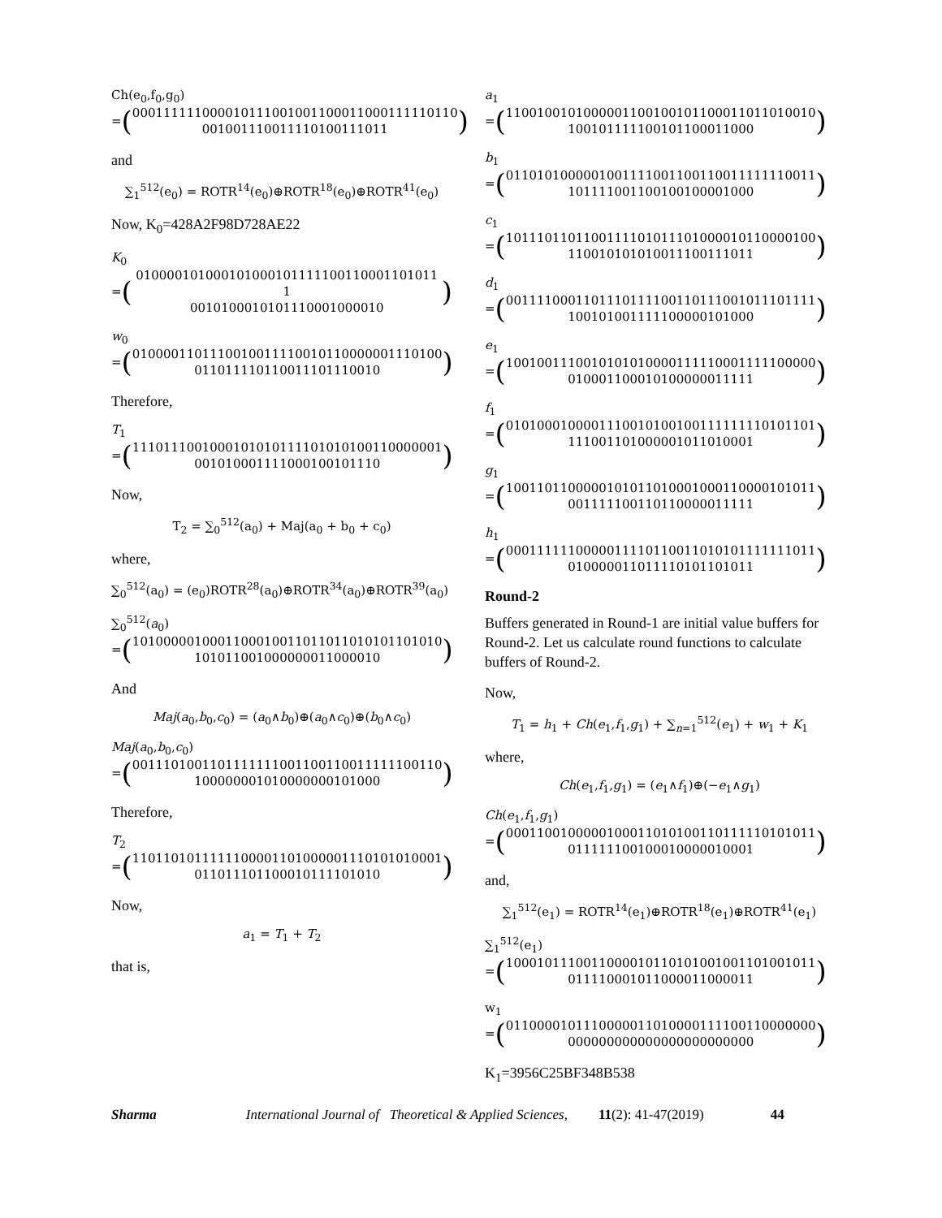Ch(e<sub>0</sub>,f<sub>0</sub>,g<sub>0</sub>)
= (
000111111000010111001001100011000111110110
001001110011110100111011
)
and
∑<sub>1</sub><sup>512</sup>(e<sub>0</sub>) = ROTR<sup>14</sup>(e<sub>0</sub>)⊕ROTR<sup>18</sup>(e<sub>0</sub>)⊕ROTR<sup>41</sup>(e<sub>0</sub>)
Now, K<sub>0</sub>=428A2F98D728AE22
K<sub>0</sub>
= (
010000101000101000101111100110001101011 1
0010100010101110001000010
)
w<sub>0</sub>
= (
0100001101110010011110010110000001110100
011011110110011101110010
)
Therefore,
T<sub>1</sub>
= (
1110111001000101010111101010100110000001
001010001111000100101110
)
Now,
T<sub>2</sub> = ∑<sub>0</sub><sup>512</sup>(a<sub>0</sub>) + Maj(a<sub>0</sub> + b<sub>0</sub> + c<sub>0</sub>)
where,
∑<sub>0</sub><sup>512</sup>(a<sub>0</sub>) = (e<sub>0</sub>)ROTR<sup>28</sup>(a<sub>0</sub>)⊕ROTR<sup>34</sup>(a<sub>0</sub>)⊕ROTR<sup>39</sup>(a<sub>0</sub>)
∑<sub>0</sub><sup>512</sup>(a<sub>0</sub>)
= (
1010000010001100010011011011010101101010
101011001000000011000010
)
And
Maj(a<sub>0</sub>,b<sub>0</sub>,c<sub>0</sub>) = (a<sub>0</sub>∧b<sub>0</sub>)⊕(a<sub>0</sub>∧c<sub>0</sub>)⊕(b<sub>0</sub>∧c<sub>0</sub>)
Maj(a<sub>0</sub>,b<sub>0</sub>,c<sub>0</sub>)
= (
0011101001101111111001100110011111100110
100000001010000000101000
)
Therefore,
T<sub>2</sub>
= (
1101101011111100001101000001110101010001
011011101100010111101010
)
Now,
a<sub>1</sub> = T<sub>1</sub> + T<sub>2</sub>
that is,
a<sub>1</sub>
= (
1100100101000001100100101100011011010010
100101111100101100011000
)
b<sub>1</sub>
= (
0110101000001001111001100110011111110011
101111001100100100001000
)
c<sub>1</sub>
= (
1011101101100111101011101000010110000100
110010101010011100111011
)
d<sub>1</sub>
= (
0011110001101110111100110111001011101111
100101001111100000101000
)
e<sub>1</sub>
= (
1001001110010101010000111110001111100000
010001100010100000011111
)
f<sub>1</sub>
= (
0101000100001110010100100111111110101101
111001101000001011010001
)
g<sub>1</sub>
= (
1001101100000101011010001000110000101011
001111100110110000011111
)
h<sub>1</sub>
= (
0001111110000011110110011010101111111011
010000011011110101101011
)
Round-2
Buffers generated in Round-1 are initial value buffers for Round-2. Let us calculate round functions to calculate buffers of Round-2.
Now,
T<sub>1</sub> = h<sub>1</sub> + Ch(e<sub>1</sub>,f<sub>1</sub>,g<sub>1</sub>) + ∑<sub>n=1</sub><sup>512</sup>(e<sub>1</sub>) + w<sub>1</sub> + K<sub>1</sub>
where,
Ch(e<sub>1</sub>,f<sub>1</sub>,g<sub>1</sub>) = (e<sub>1</sub>∧f<sub>1</sub>)⊕(−e<sub>1</sub>∧g<sub>1</sub>)
Ch(e<sub>1</sub>,f<sub>1</sub>,g<sub>1</sub>)
= (
0001100100000100011010100110111110101011
011111100100010000010001
)
and,
∑<sub>1</sub><sup>512</sup>(e<sub>1</sub>) = ROTR<sup>14</sup>(e<sub>1</sub>)⊕ROTR<sup>18</sup>(e<sub>1</sub>)⊕ROTR<sup>41</sup>(e<sub>1</sub>)
∑<sub>1</sub><sup>512</sup>(e<sub>1</sub>)
= (
1000101110011000010110101001001101001011
011110001011000011000011
)
w<sub>1</sub>
= (
0110000101110000011010000111100110000000
000000000000000000000000
)
K<sub>1</sub>=3956C25BF348B538
Sharma International Journal of Theoretical & Applied Sciences, 11(2): 41-47(2019) 44